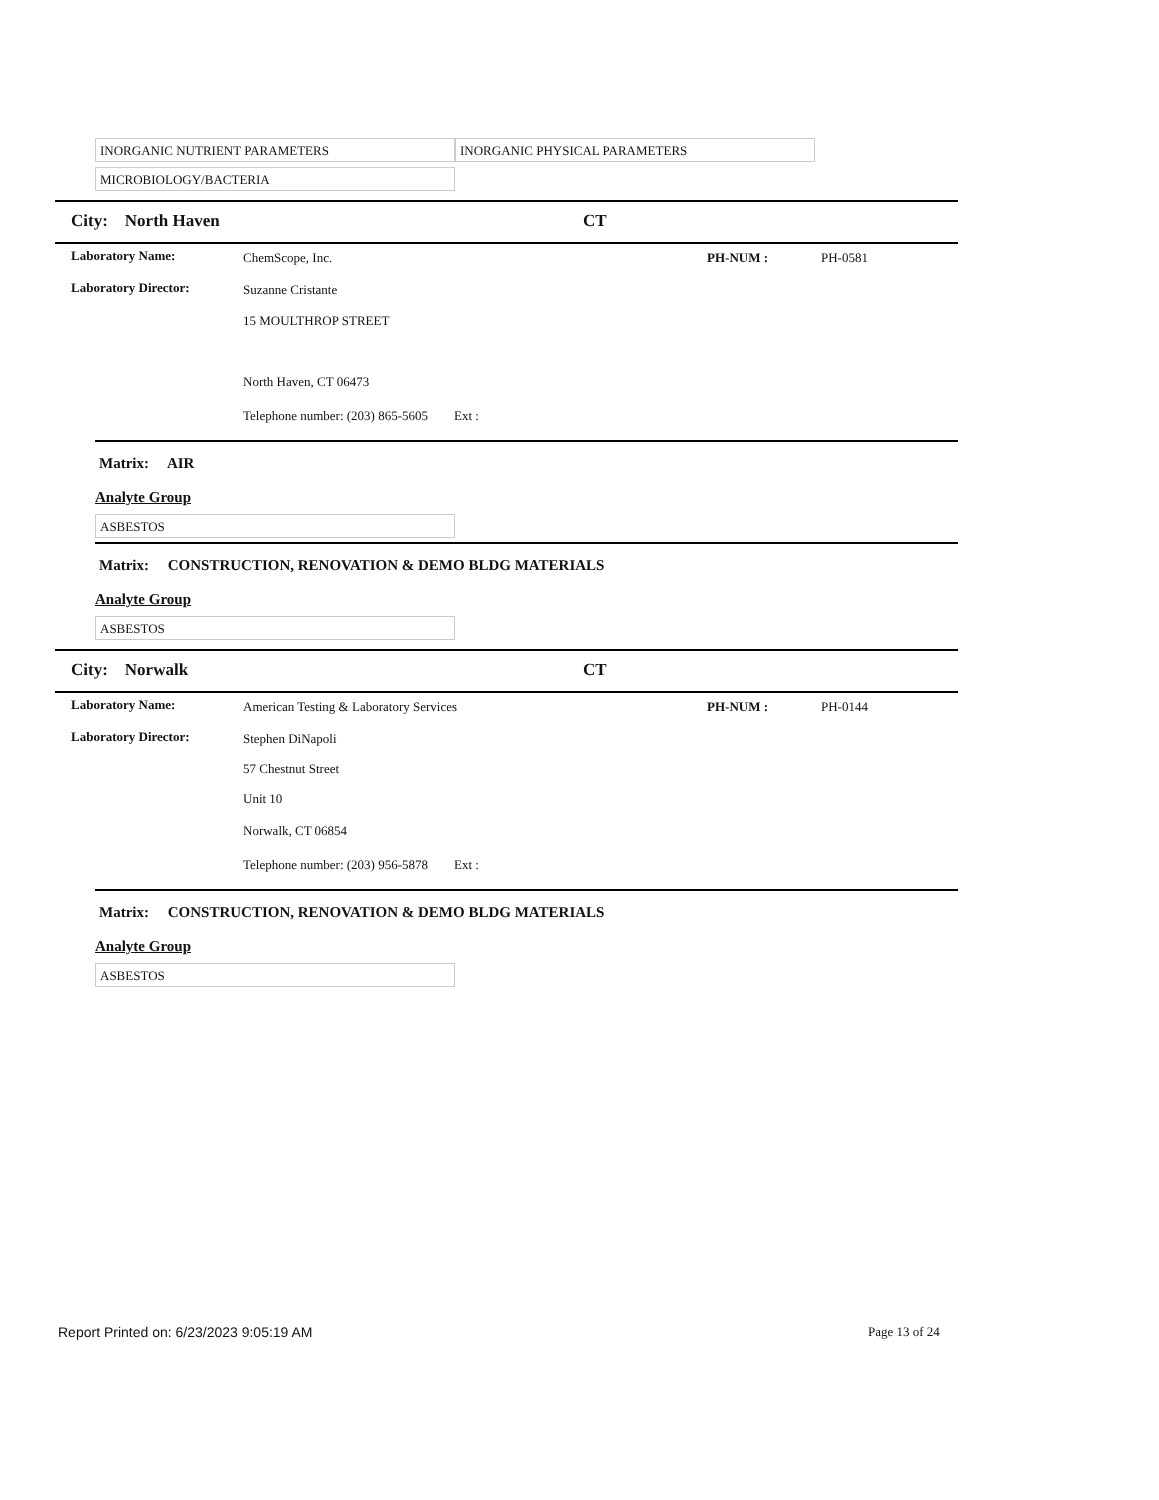INORGANIC NUTRIENT PARAMETERS INORGANIC PHYSICAL PARAMETERS
MICROBIOLOGY/BACTERIA
City: North Haven CT
Laboratory Name: ChemScope, Inc. PH-NUM : PH-0581
Laboratory Director: Suzanne Cristante
15 MOULTHROP STREET
North Haven, CT 06473
Telephone number: (203) 865-5605 Ext :
Matrix: AIR
Analyte Group
ASBESTOS
Matrix: CONSTRUCTION, RENOVATION & DEMO BLDG MATERIALS
Analyte Group
ASBESTOS
City: Norwalk CT
Laboratory Name: American Testing & Laboratory Services PH-NUM : PH-0144
Laboratory Director: Stephen DiNapoli
57 Chestnut Street
Unit 10
Norwalk, CT 06854
Telephone number: (203) 956-5878 Ext :
Matrix: CONSTRUCTION, RENOVATION & DEMO BLDG MATERIALS
Analyte Group
ASBESTOS
Report Printed on: 6/23/2023 9:05:19 AM Page 13 of 24